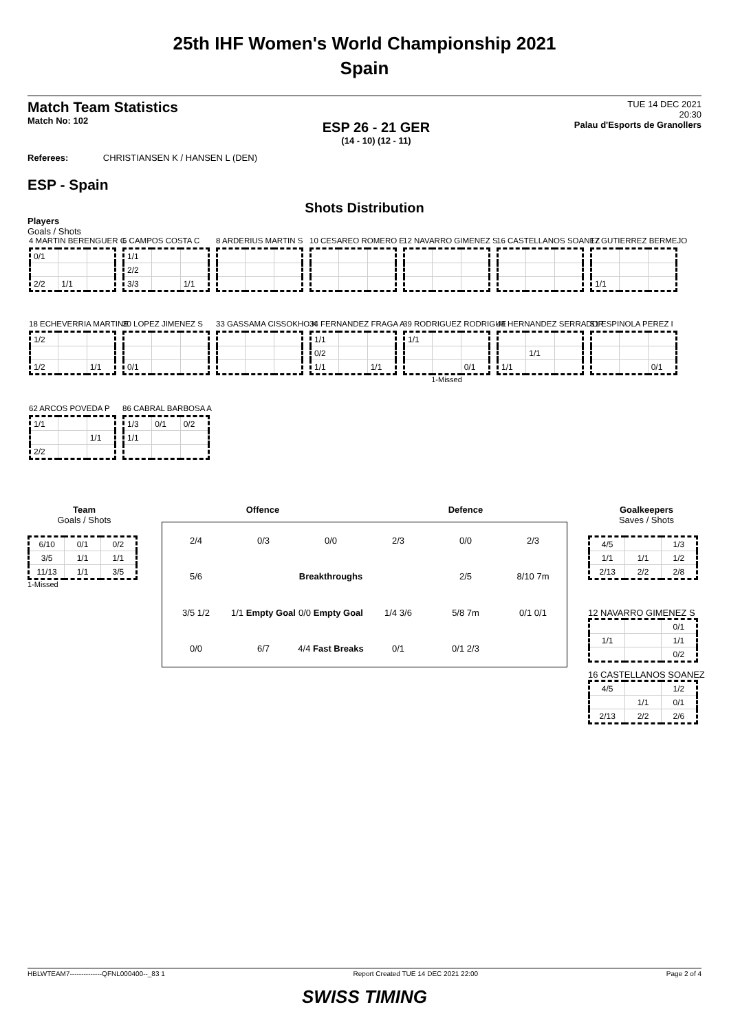25th IHF Women's World Championship 2021
Spain
Match Team Statistics
Match No: 102
ESP 26 - 21 GER
(14 - 10) (12 - 11)
TUE 14 DEC 2021
20:30
Palau d'Esports de Granollers
Referees: CHRISTIANSEN K / HANSEN L (DEN)
ESP - Spain
Shots Distribution
Players
Goals / Shots
4 MARTIN BERENGUER C
| 0/1 | | |
| 2/2 | 1/1 | |
6 CAMPOS COSTA C
| 1/1 | | |
| 2/2 | | |
| 3/3 | | 1/1 |
8 ARDERIUS MARTIN S
10 CESAREO ROMERO E
12 NAVARRO GIMENEZ S
16 CASTELLANOS SOANEZ
17 GUTIERREZ BERMEJO
| 1/1 | | |
18 ECHEVERRIA MARTINE
| 1/2 | | |
| 1/2 | | 1/1 |
30 LOPEZ JIMENEZ S
| 0/1 | | |
33 GASSAMA CISSOKHO K
34 FERNANDEZ FRAGA A
| 1/1 | | |
| 0/2 | | |
| 1/1 | | 1/1 |
39 RODRIGUEZ RODRIGUE
| 1/1 | | |
| | | 0/1 |
1-Missed
44 HERNANDEZ SERRADOR
| | 1/1 | |
| 1/1 | | |
51 ESPINOLA PEREZ I
| | | 0/1 |
62 ARCOS POVEDA P
| 1/1 | | |
| | | 1/1 |
| 2/2 | | |
86 CABRAL BARBOSA A
| 1/3 | 0/1 | 0/2 |
| 1/1 | | |
Team
Goals / Shots
| 6/10 | 0/1 | 0/2 |
| 3/5 | 1/1 | 1/1 |
| 11/13 | 1/1 | 3/5 |
1-Missed
Offence Defence
2/4 0/3 0/0 2/3 0/0 2/3 5/6 Breakthroughs 2/5 8/10 7m 3/5 1/2 1/1 Empty Goal 0/0 Empty Goal 1/4 3/6 5/8 7m 0/1 0/1 0/0 6/7 4/4 Fast Breaks 0/1 0/1 2/3
Goalkeepers
Saves / Shots
| 4/5 | | 1/3 |
| 1/1 | 1/1 | 1/2 |
| 2/13 | 2/2 | 2/8 |
12 NAVARRO GIMENEZ S
| | | 0/1 |
| 1/1 | | 1/1 |
| | | 0/2 |
16 CASTELLANOS SOANEZ
| 4/5 | | 1/2 |
| | 1/1 | 0/1 |
| 2/13 | 2/2 | 2/6 |
HBLWTEAM7--------------QFNL000400--_83 1 Report Created TUE 14 DEC 2021 22:00 Page 2 of 4
SWISS TIMING